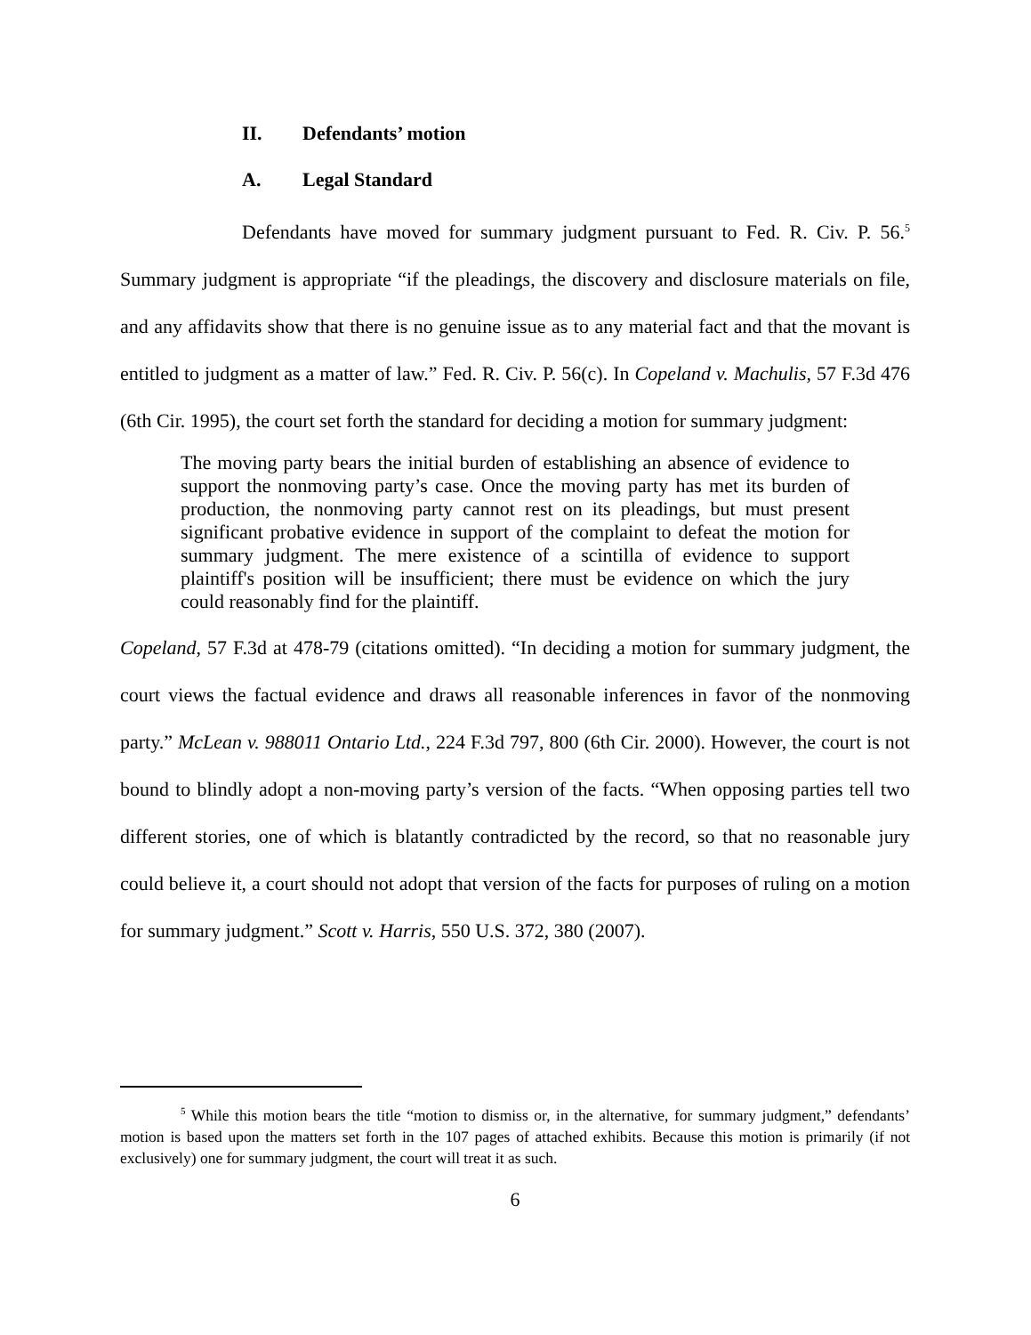II. Defendants’ motion
A. Legal Standard
Defendants have moved for summary judgment pursuant to Fed. R. Civ. P. 56.<sup>5</sup> Summary judgment is appropriate “if the pleadings, the discovery and disclosure materials on file, and any affidavits show that there is no genuine issue as to any material fact and that the movant is entitled to judgment as a matter of law.” Fed. R. Civ. P. 56(c). In Copeland v. Machulis, 57 F.3d 476 (6th Cir. 1995), the court set forth the standard for deciding a motion for summary judgment:
The moving party bears the initial burden of establishing an absence of evidence to support the nonmoving party’s case. Once the moving party has met its burden of production, the nonmoving party cannot rest on its pleadings, but must present significant probative evidence in support of the complaint to defeat the motion for summary judgment. The mere existence of a scintilla of evidence to support plaintiff's position will be insufficient; there must be evidence on which the jury could reasonably find for the plaintiff.
Copeland, 57 F.3d at 478-79 (citations omitted). “In deciding a motion for summary judgment, the court views the factual evidence and draws all reasonable inferences in favor of the nonmoving party.” McLean v. 988011 Ontario Ltd., 224 F.3d 797, 800 (6th Cir. 2000). However, the court is not bound to blindly adopt a non-moving party’s version of the facts. “When opposing parties tell two different stories, one of which is blatantly contradicted by the record, so that no reasonable jury could believe it, a court should not adopt that version of the facts for purposes of ruling on a motion for summary judgment.” Scott v. Harris, 550 U.S. 372, 380 (2007).
<sup>5</sup> While this motion bears the title “motion to dismiss or, in the alternative, for summary judgment,” defendants’ motion is based upon the matters set forth in the 107 pages of attached exhibits. Because this motion is primarily (if not exclusively) one for summary judgment, the court will treat it as such.
6